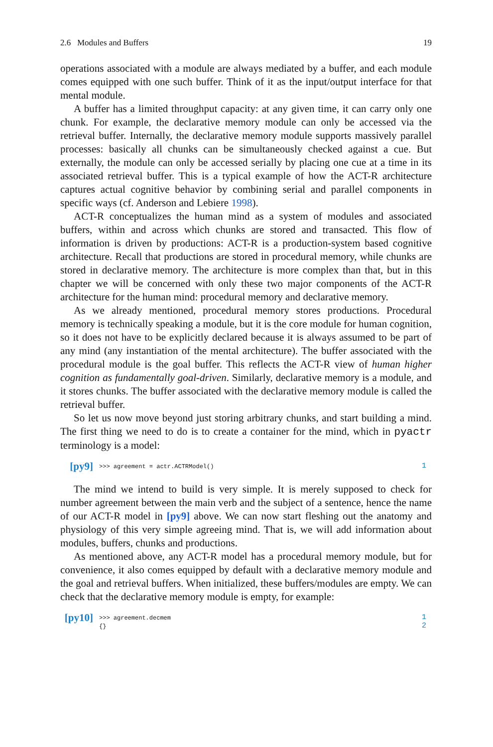2.6 Modules and Buffers 19
operations associated with a module are always mediated by a buffer, and each module comes equipped with one such buffer. Think of it as the input/output interface for that mental module.
A buffer has a limited throughput capacity: at any given time, it can carry only one chunk. For example, the declarative memory module can only be accessed via the retrieval buffer. Internally, the declarative memory module supports massively parallel processes: basically all chunks can be simultaneously checked against a cue. But externally, the module can only be accessed serially by placing one cue at a time in its associated retrieval buffer. This is a typical example of how the ACT-R architecture captures actual cognitive behavior by combining serial and parallel components in specific ways (cf. Anderson and Lebiere 1998).
ACT-R conceptualizes the human mind as a system of modules and associated buffers, within and across which chunks are stored and transacted. This flow of information is driven by productions: ACT-R is a production-system based cognitive architecture. Recall that productions are stored in procedural memory, while chunks are stored in declarative memory. The architecture is more complex than that, but in this chapter we will be concerned with only these two major components of the ACT-R architecture for the human mind: procedural memory and declarative memory.
As we already mentioned, procedural memory stores productions. Procedural memory is technically speaking a module, but it is the core module for human cognition, so it does not have to be explicitly declared because it is always assumed to be part of any mind (any instantiation of the mental architecture). The buffer associated with the procedural module is the goal buffer. This reflects the ACT-R view of human higher cognition as fundamentally goal-driven. Similarly, declarative memory is a module, and it stores chunks. The buffer associated with the declarative memory module is called the retrieval buffer.
So let us now move beyond just storing arbitrary chunks, and start building a mind. The first thing we need to do is to create a container for the mind, which in pyactr terminology is a model:
[py9]
>>> agreement = actr.ACTRModel()
1
The mind we intend to build is very simple. It is merely supposed to check for number agreement between the main verb and the subject of a sentence, hence the name of our ACT-R model in [py9] above. We can now start fleshing out the anatomy and physiology of this very simple agreeing mind. That is, we will add information about modules, buffers, chunks and productions.
As mentioned above, any ACT-R model has a procedural memory module, but for convenience, it also comes equipped by default with a declarative memory module and the goal and retrieval buffers. When initialized, these buffers/modules are empty. We can check that the declarative memory module is empty, for example:
[py10]
>>> agreement.decmem
{}
1
2